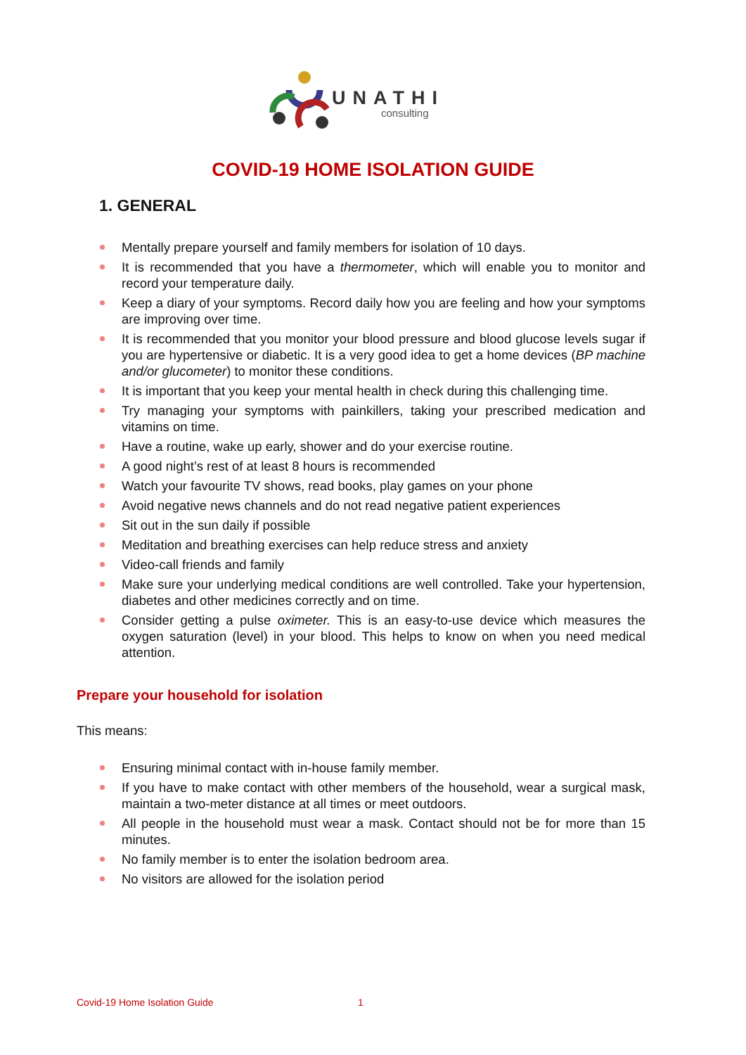UNATHI
consulting
COVID-19 HOME ISOLATION GUIDE
1. GENERAL
Mentally prepare yourself and family members for isolation of 10 days.
It is recommended that you have a thermometer, which will enable you to monitor and record your temperature daily.
Keep a diary of your symptoms. Record daily how you are feeling and how your symptoms are improving over time.
It is recommended that you monitor your blood pressure and blood glucose levels sugar if you are hypertensive or diabetic. It is a very good idea to get a home devices (BP machine and/or glucometer) to monitor these conditions.
It is important that you keep your mental health in check during this challenging time.
Try managing your symptoms with painkillers, taking your prescribed medication and vitamins on time.
Have a routine, wake up early, shower and do your exercise routine.
A good night’s rest of at least 8 hours is recommended
Watch your favourite TV shows, read books, play games on your phone
Avoid negative news channels and do not read negative patient experiences
Sit out in the sun daily if possible
Meditation and breathing exercises can help reduce stress and anxiety
Video-call friends and family
Make sure your underlying medical conditions are well controlled. Take your hypertension, diabetes and other medicines correctly and on time.
Consider getting a pulse oximeter. This is an easy-to-use device which measures the oxygen saturation (level) in your blood. This helps to know on when you need medical attention.
Prepare your household for isolation
This means:
Ensuring minimal contact with in-house family member.
If you have to make contact with other members of the household, wear a surgical mask, maintain a two-meter distance at all times or meet outdoors.
All people in the household must wear a mask. Contact should not be for more than 15 minutes.
No family member is to enter the isolation bedroom area.
No visitors are allowed for the isolation period
Covid-19 Home Isolation Guide 1